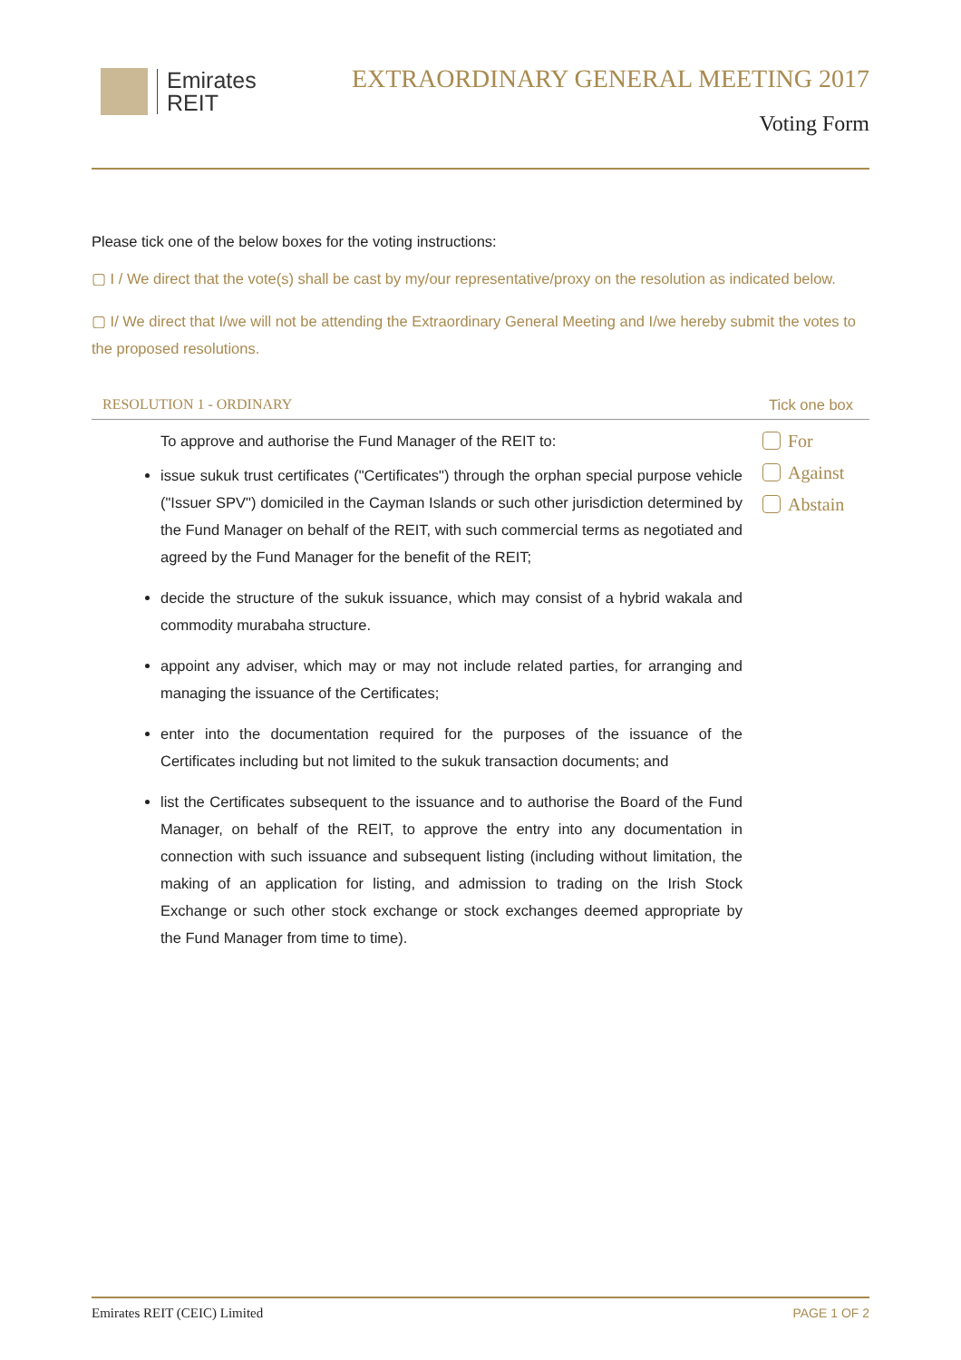Emirates
REIT
EXTRAORDINARY GENERAL MEETING 2017
Voting Form
Please tick one of the below boxes for the voting instructions:
▢ I / We direct that the vote(s) shall be cast by my/our representative/proxy on the resolution as indicated below.
▢ I/ We direct that I/we will not be attending the Extraordinary General Meeting and I/we hereby submit the votes to the proposed resolutions.
RESOLUTION 1 - ORDINARY Tick one box
To approve and authorise the Fund Manager of the REIT to:
issue sukuk trust certificates ("Certificates") through the orphan special purpose vehicle ("Issuer SPV") domiciled in the Cayman Islands or such other jurisdiction determined by the Fund Manager on behalf of the REIT, with such commercial terms as negotiated and agreed by the Fund Manager for the benefit of the REIT;
decide the structure of the sukuk issuance, which may consist of a hybrid wakala and commodity murabaha structure.
appoint any adviser, which may or may not include related parties, for arranging and managing the issuance of the Certificates;
enter into the documentation required for the purposes of the issuance of the Certificates including but not limited to the sukuk transaction documents; and
list the Certificates subsequent to the issuance and to authorise the Board of the Fund Manager, on behalf of the REIT, to approve the entry into any documentation in connection with such issuance and subsequent listing (including without limitation, the making of an application for listing, and admission to trading on the Irish Stock Exchange or such other stock exchange or stock exchanges deemed appropriate by the Fund Manager from time to time).
For
Against
Abstain
Emirates REIT (CEIC) Limited PAGE 1 OF 2